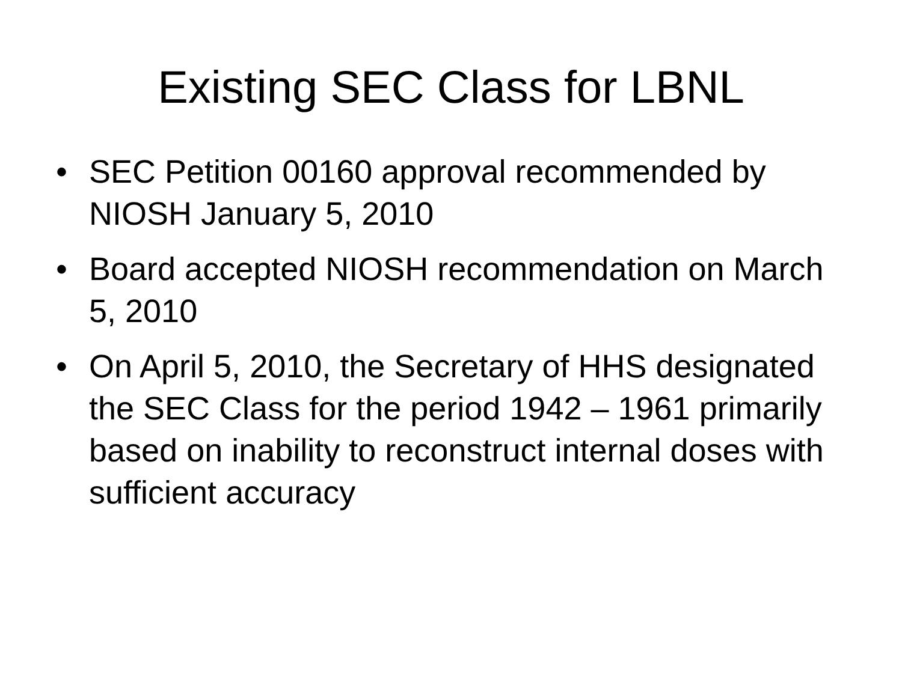Existing SEC Class for LBNL
• SEC Petition 00160 approval recommended by NIOSH January 5, 2010
• Board accepted NIOSH recommendation on March 5, 2010
• On April 5, 2010, the Secretary of HHS designated the SEC Class for the period 1942 – 1961 primarily based on inability to reconstruct internal doses with sufficient accuracy